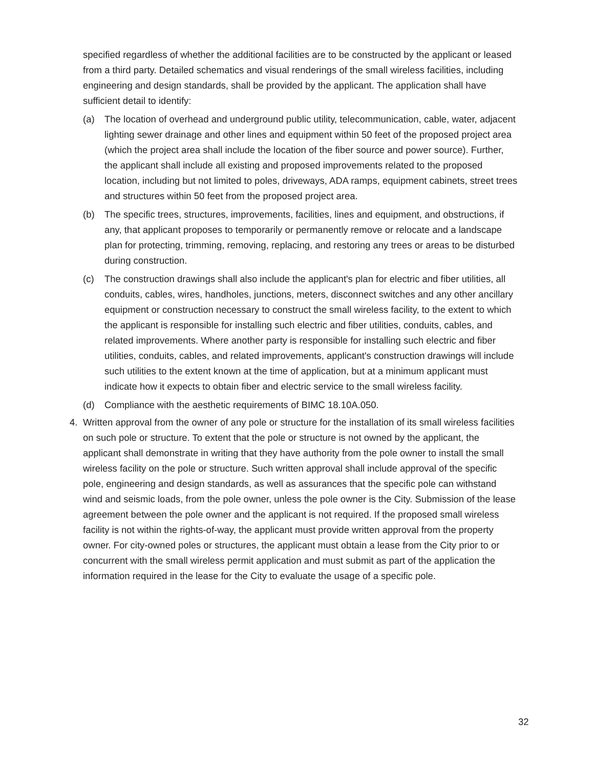specified regardless of whether the additional facilities are to be constructed by the applicant or leased from a third party. Detailed schematics and visual renderings of the small wireless facilities, including engineering and design standards, shall be provided by the applicant. The application shall have sufficient detail to identify:
(a) The location of overhead and underground public utility, telecommunication, cable, water, adjacent lighting sewer drainage and other lines and equipment within 50 feet of the proposed project area (which the project area shall include the location of the fiber source and power source). Further, the applicant shall include all existing and proposed improvements related to the proposed location, including but not limited to poles, driveways, ADA ramps, equipment cabinets, street trees and structures within 50 feet from the proposed project area.
(b) The specific trees, structures, improvements, facilities, lines and equipment, and obstructions, if any, that applicant proposes to temporarily or permanently remove or relocate and a landscape plan for protecting, trimming, removing, replacing, and restoring any trees or areas to be disturbed during construction.
(c) The construction drawings shall also include the applicant's plan for electric and fiber utilities, all conduits, cables, wires, handholes, junctions, meters, disconnect switches and any other ancillary equipment or construction necessary to construct the small wireless facility, to the extent to which the applicant is responsible for installing such electric and fiber utilities, conduits, cables, and related improvements. Where another party is responsible for installing such electric and fiber utilities, conduits, cables, and related improvements, applicant's construction drawings will include such utilities to the extent known at the time of application, but at a minimum applicant must indicate how it expects to obtain fiber and electric service to the small wireless facility.
(d) Compliance with the aesthetic requirements of BIMC 18.10A.050.
4. Written approval from the owner of any pole or structure for the installation of its small wireless facilities on such pole or structure. To extent that the pole or structure is not owned by the applicant, the applicant shall demonstrate in writing that they have authority from the pole owner to install the small wireless facility on the pole or structure. Such written approval shall include approval of the specific pole, engineering and design standards, as well as assurances that the specific pole can withstand wind and seismic loads, from the pole owner, unless the pole owner is the City. Submission of the lease agreement between the pole owner and the applicant is not required. If the proposed small wireless facility is not within the rights-of-way, the applicant must provide written approval from the property owner. For city-owned poles or structures, the applicant must obtain a lease from the City prior to or concurrent with the small wireless permit application and must submit as part of the application the information required in the lease for the City to evaluate the usage of a specific pole.
32